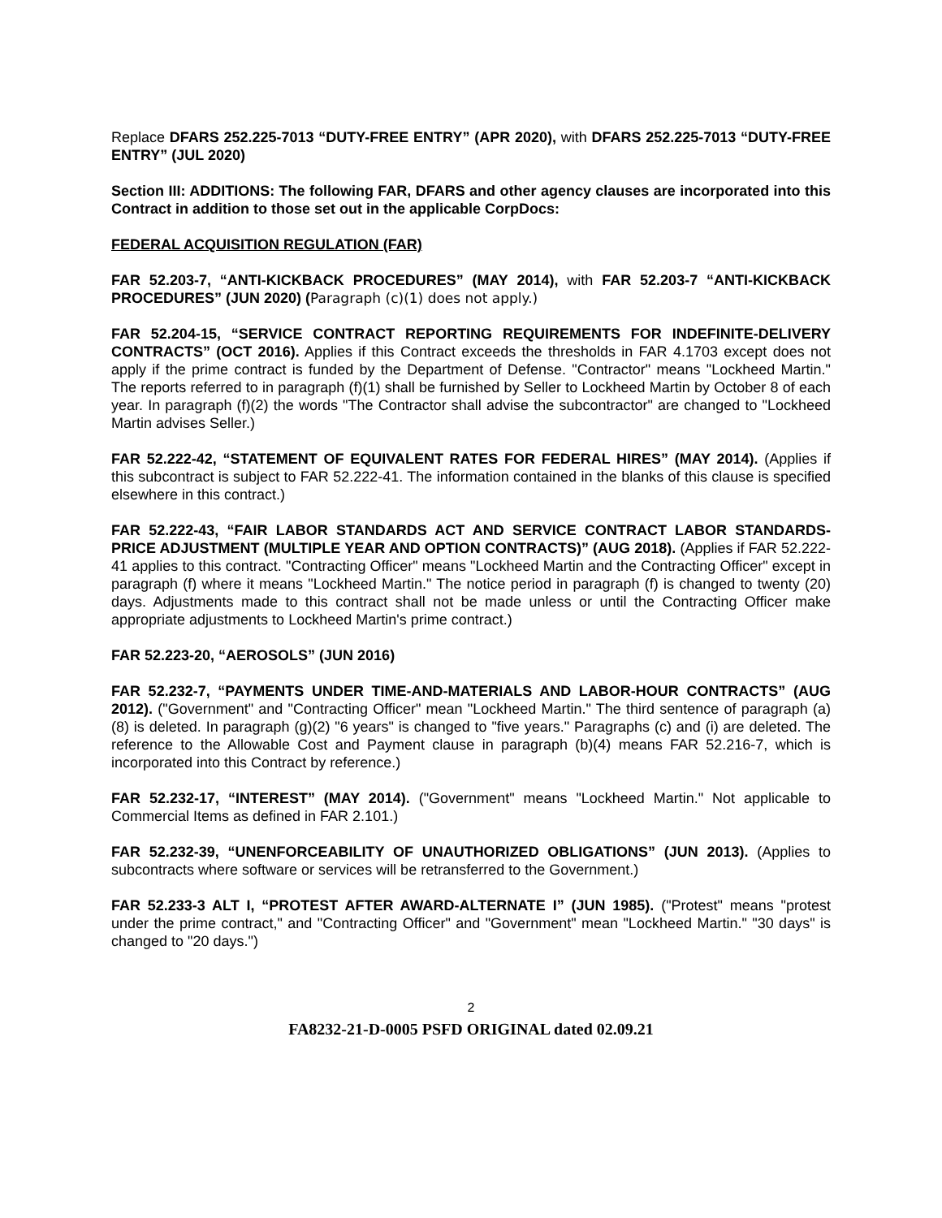Replace DFARS 252.225-7013 “DUTY-FREE ENTRY” (APR 2020), with DFARS 252.225-7013 “DUTY-FREE ENTRY” (JUL 2020)
Section III: ADDITIONS: The following FAR, DFARS and other agency clauses are incorporated into this Contract in addition to those set out in the applicable CorpDocs:
FEDERAL ACQUISITION REGULATION (FAR)
FAR 52.203-7, “ANTI-KICKBACK PROCEDURES” (MAY 2014), with FAR 52.203-7 “ANTI-KICKBACK PROCEDURES” (JUN 2020) (Paragraph (c)(1) does not apply.)
FAR 52.204-15, “SERVICE CONTRACT REPORTING REQUIREMENTS FOR INDEFINITE-DELIVERY CONTRACTS” (OCT 2016). Applies if this Contract exceeds the thresholds in FAR 4.1703 except does not apply if the prime contract is funded by the Department of Defense. "Contractor" means "Lockheed Martin." The reports referred to in paragraph (f)(1) shall be furnished by Seller to Lockheed Martin by October 8 of each year. In paragraph (f)(2) the words "The Contractor shall advise the subcontractor" are changed to "Lockheed Martin advises Seller.)
FAR 52.222-42, “STATEMENT OF EQUIVALENT RATES FOR FEDERAL HIRES” (MAY 2014). (Applies if this subcontract is subject to FAR 52.222-41. The information contained in the blanks of this clause is specified elsewhere in this contract.)
FAR 52.222-43, “FAIR LABOR STANDARDS ACT AND SERVICE CONTRACT LABOR STANDARDS-PRICE ADJUSTMENT (MULTIPLE YEAR AND OPTION CONTRACTS)” (AUG 2018). (Applies if FAR 52.222-41 applies to this contract. "Contracting Officer" means "Lockheed Martin and the Contracting Officer" except in paragraph (f) where it means "Lockheed Martin." The notice period in paragraph (f) is changed to twenty (20) days. Adjustments made to this contract shall not be made unless or until the Contracting Officer make appropriate adjustments to Lockheed Martin's prime contract.)
FAR 52.223-20, “AEROSOLS” (JUN 2016)
FAR 52.232-7, “PAYMENTS UNDER TIME-AND-MATERIALS AND LABOR-HOUR CONTRACTS” (AUG 2012). ("Government" and "Contracting Officer" mean "Lockheed Martin." The third sentence of paragraph (a)(8) is deleted. In paragraph (g)(2) "6 years" is changed to "five years." Paragraphs (c) and (i) are deleted. The reference to the Allowable Cost and Payment clause in paragraph (b)(4) means FAR 52.216-7, which is incorporated into this Contract by reference.)
FAR 52.232-17, “INTEREST” (MAY 2014). ("Government" means "Lockheed Martin." Not applicable to Commercial Items as defined in FAR 2.101.)
FAR 52.232-39, “UNENFORCEABILITY OF UNAUTHORIZED OBLIGATIONS” (JUN 2013). (Applies to subcontracts where software or services will be retransferred to the Government.)
FAR 52.233-3 ALT I, “PROTEST AFTER AWARD-ALTERNATE I” (JUN 1985). ("Protest" means "protest under the prime contract," and "Contracting Officer" and "Government" mean "Lockheed Martin." "30 days" is changed to "20 days.")
2
FA8232-21-D-0005 PSFD ORIGINAL dated 02.09.21